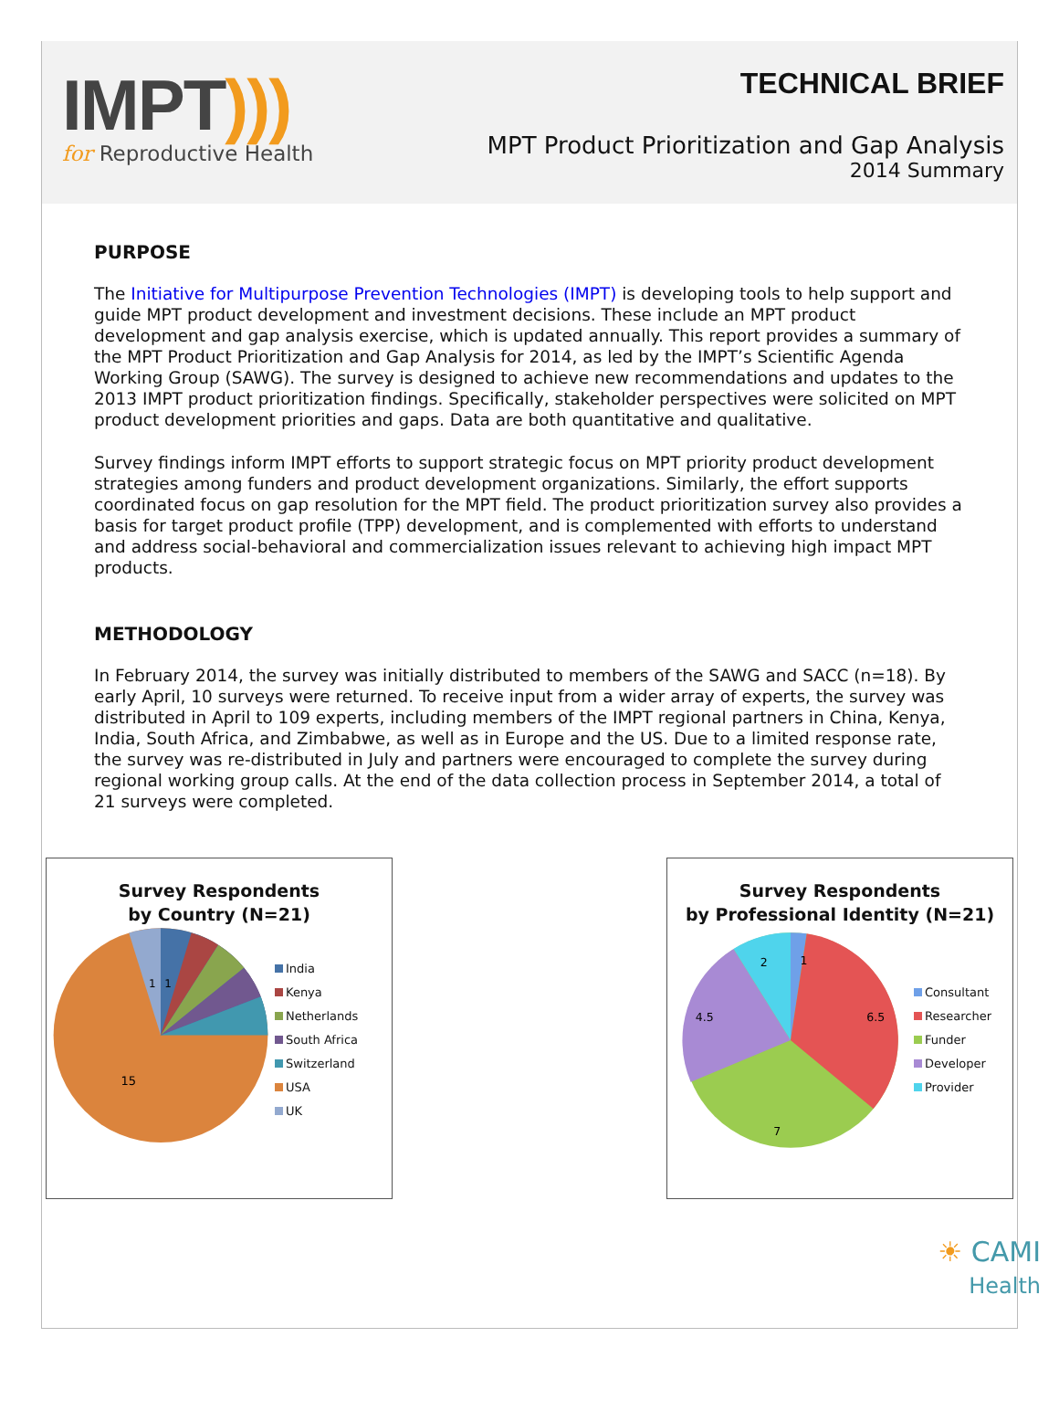IMPT)))
for Reproductive Health
TECHNICAL BRIEF
MPT Product Prioritization and Gap Analysis
2014 Summary
PURPOSE
The Initiative for Multipurpose Prevention Technologies (IMPT) is developing tools to help support and guide MPT product development and investment decisions. These include an MPT product development and gap analysis exercise, which is updated annually. This report provides a summary of the MPT Product Prioritization and Gap Analysis for 2014, as led by the IMPT’s Scientific Agenda Working Group (SAWG). The survey is designed to achieve new recommendations and updates to the 2013 IMPT product prioritization findings. Specifically, stakeholder perspectives were solicited on MPT product development priorities and gaps. Data are both quantitative and qualitative.
Survey findings inform IMPT efforts to support strategic focus on MPT priority product development strategies among funders and product development organizations. Similarly, the effort supports coordinated focus on gap resolution for the MPT field. The product prioritization survey also provides a basis for target product profile (TPP) development, and is complemented with efforts to understand and address social-behavioral and commercialization issues relevant to achieving high impact MPT products.
METHODOLOGY
In February 2014, the survey was initially distributed to members of the SAWG and SACC (n=18). By early April, 10 surveys were returned. To receive input from a wider array of experts, the survey was distributed in April to 109 experts, including members of the IMPT regional partners in China, Kenya, India, South Africa, and Zimbabwe, as well as in Europe and the US. Due to a limited response rate, the survey was re-distributed in July and partners were encouraged to complete the survey during regional working group calls. At the end of the data collection process in September 2014, a total of 21 surveys were completed.
Survey Respondents
by Country (N=21)
15
1
1
India
Kenya
Netherlands
South Africa
Switzerland
USA
UK
Survey Respondents
by Professional Identity (N=21)
1
6.5
7
4.5
2
Consultant
Researcher
Funder
Developer
Provider
☀ CAMI
Health